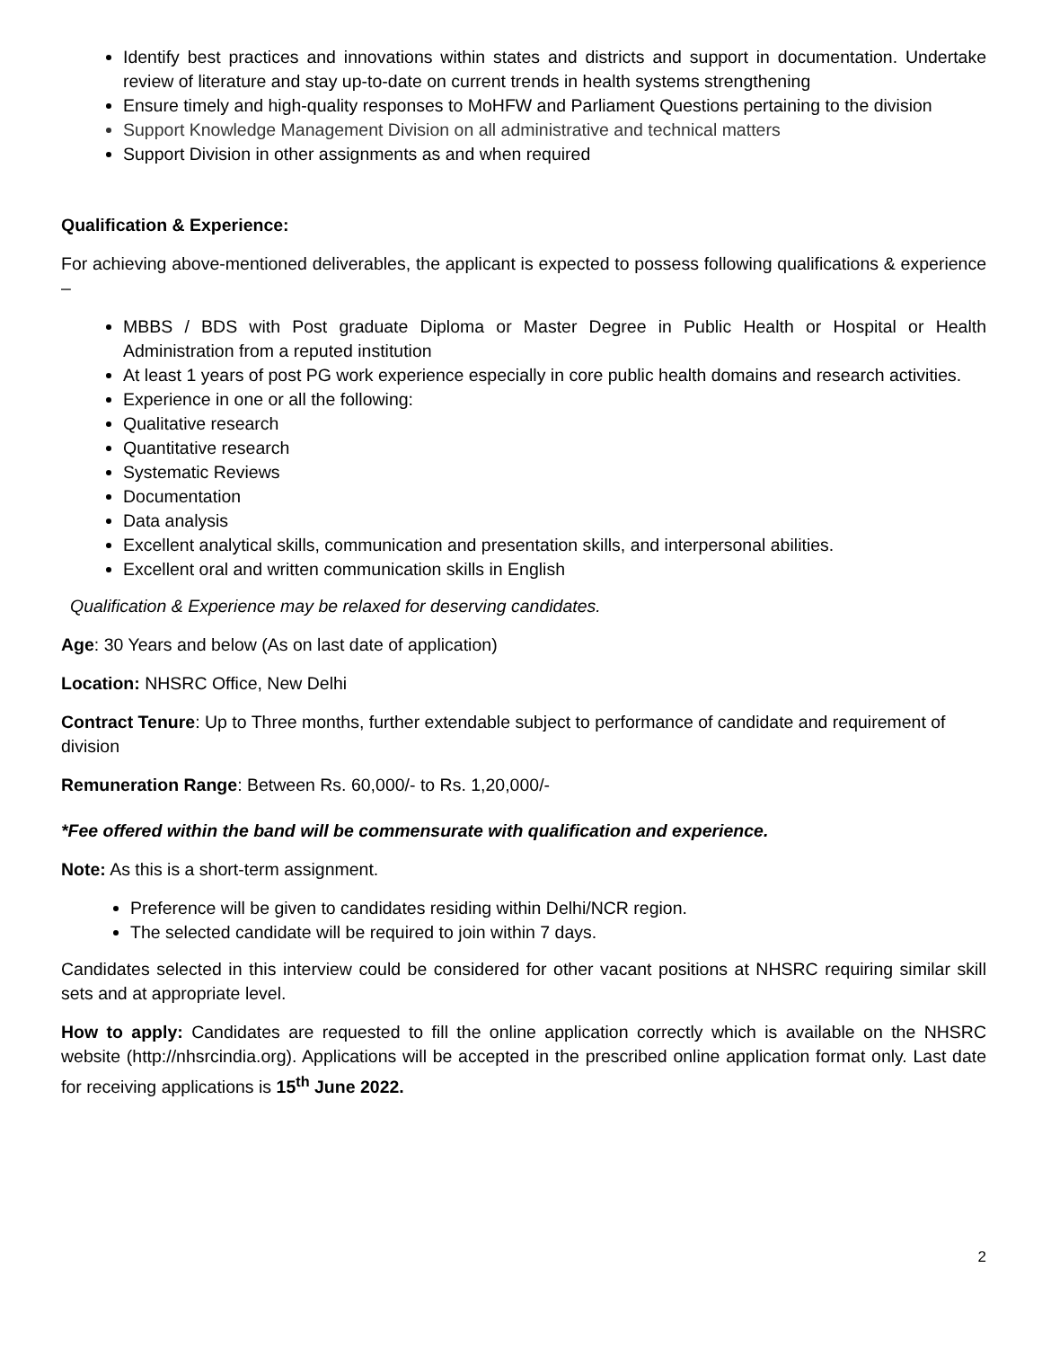Identify best practices and innovations within states and districts and support in documentation. Undertake review of literature and stay up-to-date on current trends in health systems strengthening
Ensure timely and high-quality responses to MoHFW and Parliament Questions pertaining to the division
Support Knowledge Management Division on all administrative and technical matters
Support Division in other assignments as and when required
Qualification & Experience:
For achieving above-mentioned deliverables, the applicant is expected to possess following qualifications & experience –
MBBS / BDS with Post graduate Diploma or Master Degree in Public Health or Hospital or Health Administration from a reputed institution
At least 1 years of post PG work experience especially in core public health domains and research activities.
Experience in one or all the following:
Qualitative research
Quantitative research
Systematic Reviews
Documentation
Data analysis
Excellent analytical skills, communication and presentation skills, and interpersonal abilities.
Excellent oral and written communication skills in English
Qualification & Experience may be relaxed for deserving candidates.
Age: 30 Years and below (As on last date of application)
Location: NHSRC Office, New Delhi
Contract Tenure: Up to Three months, further extendable subject to performance of candidate and requirement of division
Remuneration Range: Between Rs. 60,000/- to Rs. 1,20,000/-
*Fee offered within the band will be commensurate with qualification and experience.
Note: As this is a short-term assignment.
Preference will be given to candidates residing within Delhi/NCR region.
The selected candidate will be required to join within 7 days.
Candidates selected in this interview could be considered for other vacant positions at NHSRC requiring similar skill sets and at appropriate level.
How to apply: Candidates are requested to fill the online application correctly which is available on the NHSRC website (http://nhsrcindia.org). Applications will be accepted in the prescribed online application format only. Last date for receiving applications is 15<sup>th</sup> June 2022.
2